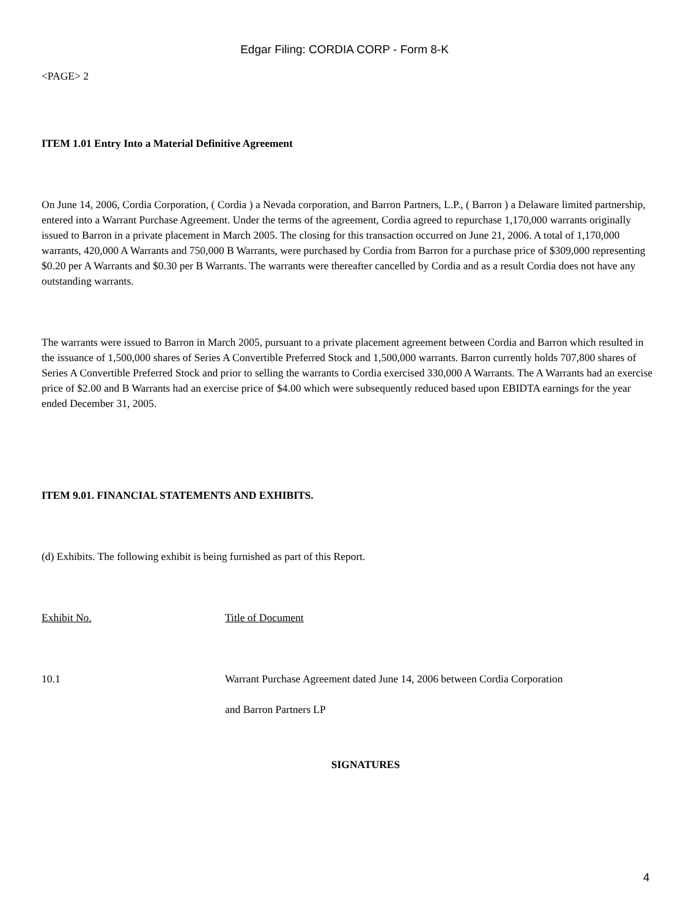Edgar Filing: CORDIA CORP - Form 8-K
<PAGE> 2
ITEM 1.01 Entry Into a Material Definitive Agreement
On June 14, 2006, Cordia Corporation, ( Cordia ) a Nevada corporation, and Barron Partners, L.P., ( Barron ) a Delaware limited partnership, entered into a Warrant Purchase Agreement. Under the terms of the agreement, Cordia agreed to repurchase 1,170,000 warrants originally issued to Barron in a private placement in March 2005. The closing for this transaction occurred on June 21, 2006. A total of 1,170,000 warrants, 420,000 A Warrants and 750,000 B Warrants, were purchased by Cordia from Barron for a purchase price of $309,000 representing $0.20 per A Warrants and $0.30 per B Warrants. The warrants were thereafter cancelled by Cordia and as a result Cordia does not have any outstanding warrants.
The warrants were issued to Barron in March 2005, pursuant to a private placement agreement between Cordia and Barron which resulted in the issuance of 1,500,000 shares of Series A Convertible Preferred Stock and 1,500,000 warrants. Barron currently holds 707,800 shares of Series A Convertible Preferred Stock and prior to selling the warrants to Cordia exercised 330,000 A Warrants. The A Warrants had an exercise price of $2.00 and B Warrants had an exercise price of $4.00 which were subsequently reduced based upon EBIDTA earnings for the year ended December 31, 2005.
ITEM 9.01. FINANCIAL STATEMENTS AND EXHIBITS.
(d) Exhibits. The following exhibit is being furnished as part of this Report.
Exhibit No. Title of Document
10.1 Warrant Purchase Agreement dated June 14, 2006 between Cordia Corporation
and Barron Partners LP
SIGNATURES
4